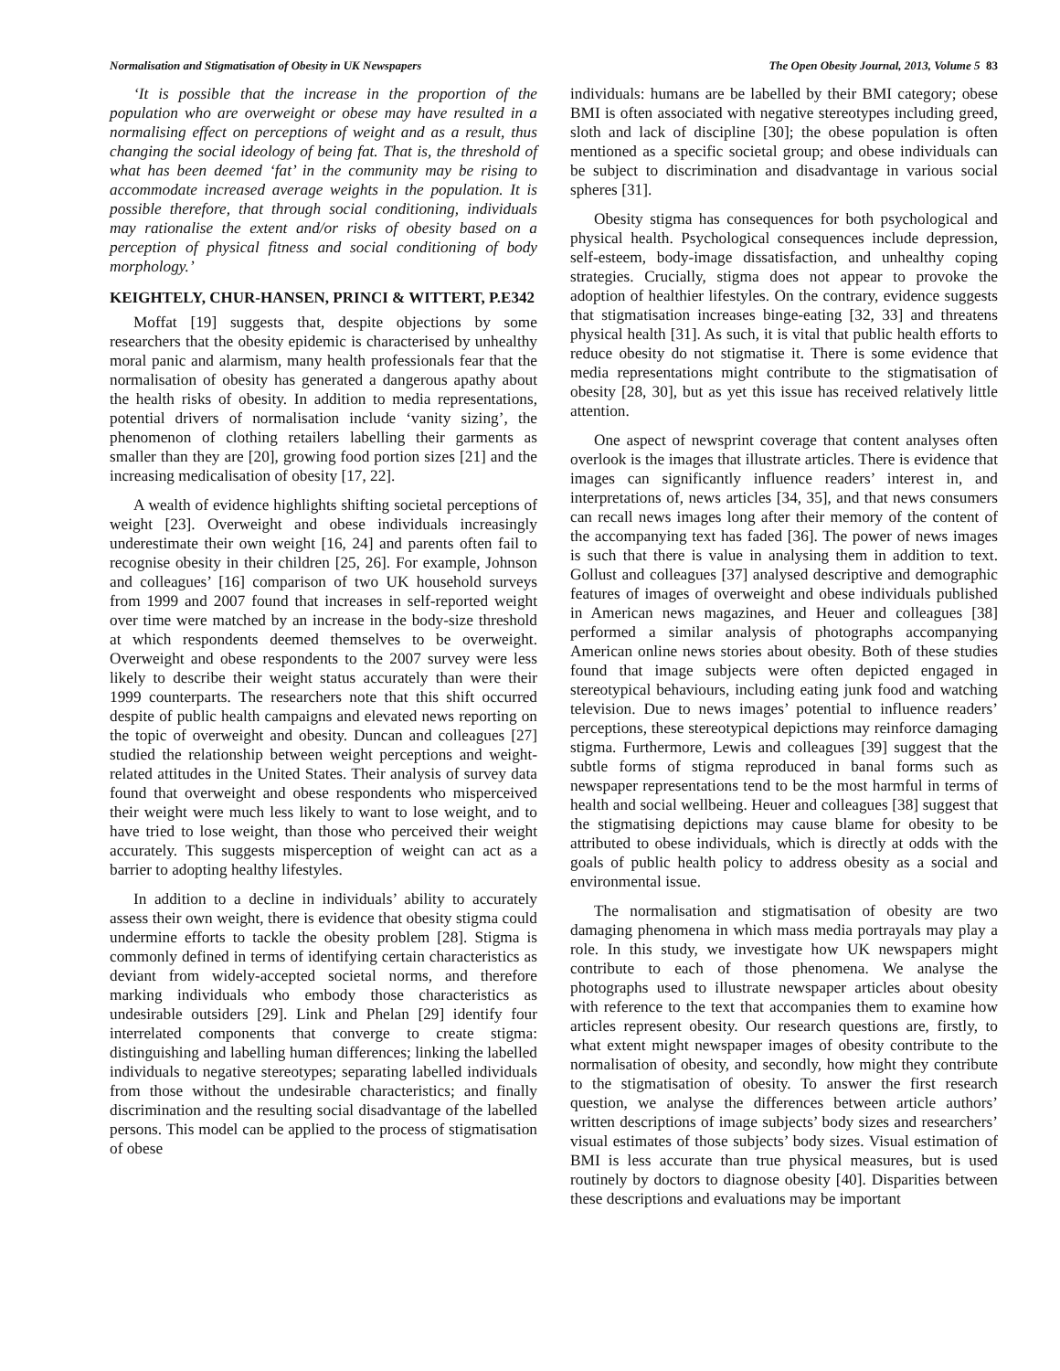Normalisation and Stigmatisation of Obesity in UK Newspapers The Open Obesity Journal, 2013, Volume 5 83
‘It is possible that the increase in the proportion of the population who are overweight or obese may have resulted in a normalising effect on perceptions of weight and as a result, thus changing the social ideology of being fat. That is, the threshold of what has been deemed ‘fat’ in the community may be rising to accommodate increased average weights in the population. It is possible therefore, that through social conditioning, individuals may rationalise the extent and/or risks of obesity based on a perception of physical fitness and social conditioning of body morphology.’
KEIGHTELY, CHUR-HANSEN, PRINCI & WITTERT, P.E342
Moffat [19] suggests that, despite objections by some researchers that the obesity epidemic is characterised by unhealthy moral panic and alarmism, many health professionals fear that the normalisation of obesity has generated a dangerous apathy about the health risks of obesity. In addition to media representations, potential drivers of normalisation include ‘vanity sizing’, the phenomenon of clothing retailers labelling their garments as smaller than they are [20], growing food portion sizes [21] and the increasing medicalisation of obesity [17, 22].
A wealth of evidence highlights shifting societal perceptions of weight [23]. Overweight and obese individuals increasingly underestimate their own weight [16, 24] and parents often fail to recognise obesity in their children [25, 26]. For example, Johnson and colleagues’ [16] comparison of two UK household surveys from 1999 and 2007 found that increases in self-reported weight over time were matched by an increase in the body-size threshold at which respondents deemed themselves to be overweight. Overweight and obese respondents to the 2007 survey were less likely to describe their weight status accurately than were their 1999 counterparts. The researchers note that this shift occurred despite of public health campaigns and elevated news reporting on the topic of overweight and obesity. Duncan and colleagues [27] studied the relationship between weight perceptions and weight-related attitudes in the United States. Their analysis of survey data found that overweight and obese respondents who misperceived their weight were much less likely to want to lose weight, and to have tried to lose weight, than those who perceived their weight accurately. This suggests misperception of weight can act as a barrier to adopting healthy lifestyles.
In addition to a decline in individuals’ ability to accurately assess their own weight, there is evidence that obesity stigma could undermine efforts to tackle the obesity problem [28]. Stigma is commonly defined in terms of identifying certain characteristics as deviant from widely-accepted societal norms, and therefore marking individuals who embody those characteristics as undesirable outsiders [29]. Link and Phelan [29] identify four interrelated components that converge to create stigma: distinguishing and labelling human differences; linking the labelled individuals to negative stereotypes; separating labelled individuals from those without the undesirable characteristics; and finally discrimination and the resulting social disadvantage of the labelled persons. This model can be applied to the process of stigmatisation of obese
individuals: humans are be labelled by their BMI category; obese BMI is often associated with negative stereotypes including greed, sloth and lack of discipline [30]; the obese population is often mentioned as a specific societal group; and obese individuals can be subject to discrimination and disadvantage in various social spheres [31].
Obesity stigma has consequences for both psychological and physical health. Psychological consequences include depression, self-esteem, body-image dissatisfaction, and unhealthy coping strategies. Crucially, stigma does not appear to provoke the adoption of healthier lifestyles. On the contrary, evidence suggests that stigmatisation increases binge-eating [32, 33] and threatens physical health [31]. As such, it is vital that public health efforts to reduce obesity do not stigmatise it. There is some evidence that media representations might contribute to the stigmatisation of obesity [28, 30], but as yet this issue has received relatively little attention.
One aspect of newsprint coverage that content analyses often overlook is the images that illustrate articles. There is evidence that images can significantly influence readers’ interest in, and interpretations of, news articles [34, 35], and that news consumers can recall news images long after their memory of the content of the accompanying text has faded [36]. The power of news images is such that there is value in analysing them in addition to text. Gollust and colleagues [37] analysed descriptive and demographic features of images of overweight and obese individuals published in American news magazines, and Heuer and colleagues [38] performed a similar analysis of photographs accompanying American online news stories about obesity. Both of these studies found that image subjects were often depicted engaged in stereotypical behaviours, including eating junk food and watching television. Due to news images’ potential to influence readers’ perceptions, these stereotypical depictions may reinforce damaging stigma. Furthermore, Lewis and colleagues [39] suggest that the subtle forms of stigma reproduced in banal forms such as newspaper representations tend to be the most harmful in terms of health and social wellbeing. Heuer and colleagues [38] suggest that the stigmatising depictions may cause blame for obesity to be attributed to obese individuals, which is directly at odds with the goals of public health policy to address obesity as a social and environmental issue.
The normalisation and stigmatisation of obesity are two damaging phenomena in which mass media portrayals may play a role. In this study, we investigate how UK newspapers might contribute to each of those phenomena. We analyse the photographs used to illustrate newspaper articles about obesity with reference to the text that accompanies them to examine how articles represent obesity. Our research questions are, firstly, to what extent might newspaper images of obesity contribute to the normalisation of obesity, and secondly, how might they contribute to the stigmatisation of obesity. To answer the first research question, we analyse the differences between article authors’ written descriptions of image subjects’ body sizes and researchers’ visual estimates of those subjects’ body sizes. Visual estimation of BMI is less accurate than true physical measures, but is used routinely by doctors to diagnose obesity [40]. Disparities between these descriptions and evaluations may be important